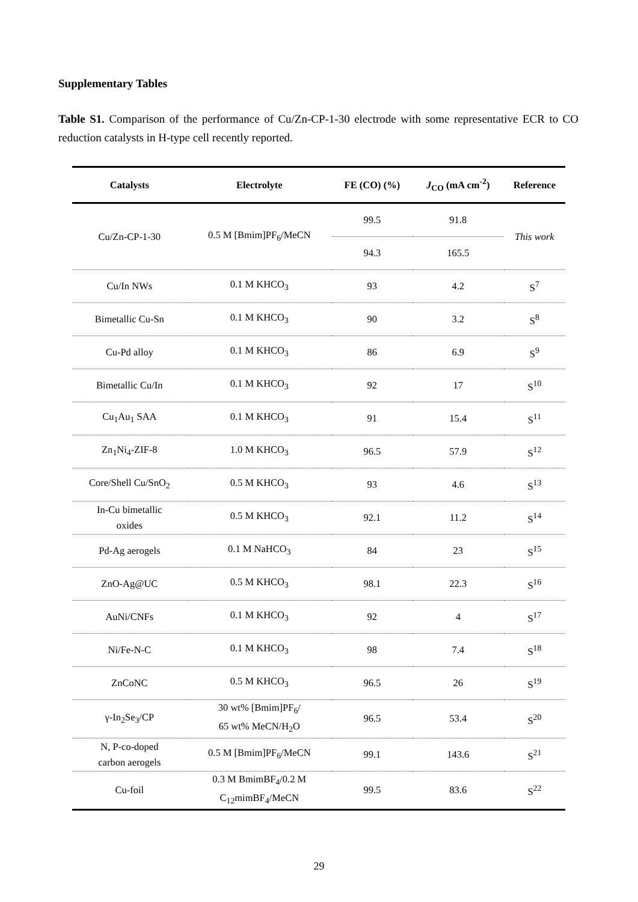Supplementary Tables
Table S1. Comparison of the performance of Cu/Zn-CP-1-30 electrode with some representative ECR to CO reduction catalysts in H-type cell recently reported.
| Catalysts | Electrolyte | FE (CO) (%) | J<sub>CO</sub> (mA cm<sup>-2</sup>) | Reference |
| --- | --- | --- | --- | --- |
| Cu/Zn-CP-1-30 | 0.5 M [Bmim]PF<sub>6</sub>/MeCN | 99.5 | 91.8 | This work |
| | | 94.3 | 165.5 | |
| Cu/In NWs | 0.1 M KHCO<sub>3</sub> | 93 | 4.2 | S<sup>7</sup> |
| Bimetallic Cu-Sn | 0.1 M KHCO<sub>3</sub> | 90 | 3.2 | S<sup>8</sup> |
| Cu-Pd alloy | 0.1 M KHCO<sub>3</sub> | 86 | 6.9 | S<sup>9</sup> |
| Bimetallic Cu/In | 0.1 M KHCO<sub>3</sub> | 92 | 17 | S<sup>10</sup> |
| Cu<sub>1</sub>Au<sub>1</sub> SAA | 0.1 M KHCO<sub>3</sub> | 91 | 15.4 | S<sup>11</sup> |
| Zn<sub>1</sub>Ni<sub>4</sub>-ZIF-8 | 1.0 M KHCO<sub>3</sub> | 96.5 | 57.9 | S<sup>12</sup> |
| Core/Shell Cu/SnO<sub>2</sub> | 0.5 M KHCO<sub>3</sub> | 93 | 4.6 | S<sup>13</sup> |
| In-Cu bimetallic oxides | 0.5 M KHCO<sub>3</sub> | 92.1 | 11.2 | S<sup>14</sup> |
| Pd-Ag aerogels | 0.1 M NaHCO<sub>3</sub> | 84 | 23 | S<sup>15</sup> |
| ZnO-Ag@UC | 0.5 M KHCO<sub>3</sub> | 98.1 | 22.3 | S<sup>16</sup> |
| AuNi/CNFs | 0.1 M KHCO<sub>3</sub> | 92 | 4 | S<sup>17</sup> |
| Ni/Fe-N-C | 0.1 M KHCO<sub>3</sub> | 98 | 7.4 | S<sup>18</sup> |
| ZnCoNC | 0.5 M KHCO<sub>3</sub> | 96.5 | 26 | S<sup>19</sup> |
| γ-In<sub>2</sub>Se<sub>3</sub>/CP | 30 wt% [Bmim]PF<sub>6</sub>/ 65 wt% MeCN/H<sub>2</sub>O | 96.5 | 53.4 | S<sup>20</sup> |
| N, P-co-doped carbon aerogels | 0.5 M [Bmim]PF<sub>6</sub>/MeCN | 99.1 | 143.6 | S<sup>21</sup> |
| Cu-foil | 0.3 M BmimBF<sub>4</sub>/0.2 M C<sub>12</sub>mimBF<sub>4</sub>/MeCN | 99.5 | 83.6 | S<sup>22</sup> |
29